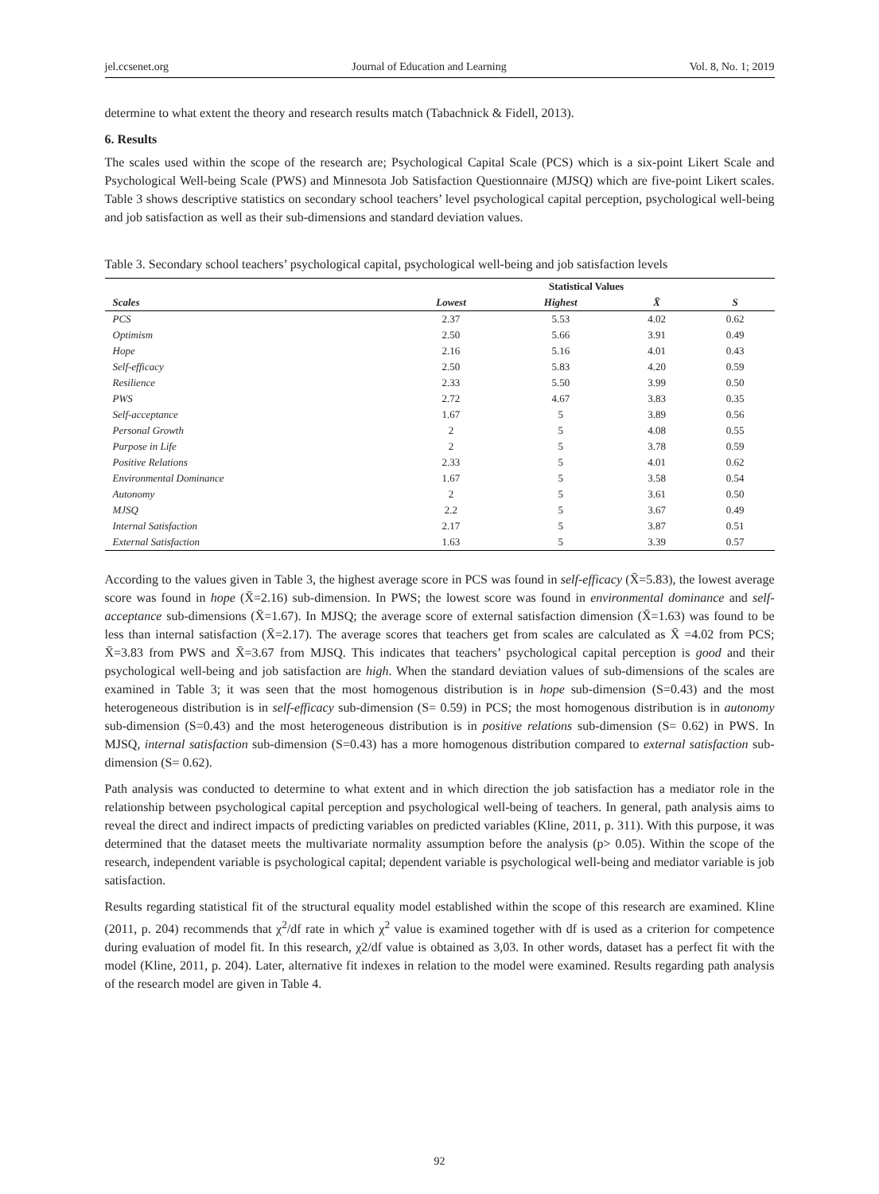jel.ccsenet.org Journal of Education and Learning Vol. 8, No. 1; 2019
determine to what extent the theory and research results match (Tabachnick & Fidell, 2013).
6. Results
The scales used within the scope of the research are; Psychological Capital Scale (PCS) which is a six-point Likert Scale and Psychological Well-being Scale (PWS) and Minnesota Job Satisfaction Questionnaire (MJSQ) which are five-point Likert scales. Table 3 shows descriptive statistics on secondary school teachers’ level psychological capital perception, psychological well-being and job satisfaction as well as their sub-dimensions and standard deviation values.
Table 3. Secondary school teachers’ psychological capital, psychological well-being and job satisfaction levels
| | Statistical Values | | | |
| --- | --- | --- | --- | --- |
| Scales | Lowest | Highest | X̄ | S |
| PCS | 2.37 | 5.53 | 4.02 | 0.62 |
| Optimism | 2.50 | 5.66 | 3.91 | 0.49 |
| Hope | 2.16 | 5.16 | 4.01 | 0.43 |
| Self-efficacy | 2.50 | 5.83 | 4.20 | 0.59 |
| Resilience | 2.33 | 5.50 | 3.99 | 0.50 |
| PWS | 2.72 | 4.67 | 3.83 | 0.35 |
| Self-acceptance | 1.67 | 5 | 3.89 | 0.56 |
| Personal Growth | 2 | 5 | 4.08 | 0.55 |
| Purpose in Life | 2 | 5 | 3.78 | 0.59 |
| Positive Relations | 2.33 | 5 | 4.01 | 0.62 |
| Environmental Dominance | 1.67 | 5 | 3.58 | 0.54 |
| Autonomy | 2 | 5 | 3.61 | 0.50 |
| MJSQ | 2.2 | 5 | 3.67 | 0.49 |
| Internal Satisfaction | 2.17 | 5 | 3.87 | 0.51 |
| External Satisfaction | 1.63 | 5 | 3.39 | 0.57 |
According to the values given in Table 3, the highest average score in PCS was found in self-efficacy (X̄=5.83), the lowest average score was found in hope (X̄=2.16) sub-dimension. In PWS; the lowest score was found in environmental dominance and self-acceptance sub-dimensions (X̄=1.67). In MJSQ; the average score of external satisfaction dimension (X̄=1.63) was found to be less than internal satisfaction (X̄=2.17). The average scores that teachers get from scales are calculated as X̄ =4.02 from PCS; X̄=3.83 from PWS and X̄=3.67 from MJSQ. This indicates that teachers’ psychological capital perception is good and their psychological well-being and job satisfaction are high. When the standard deviation values of sub-dimensions of the scales are examined in Table 3; it was seen that the most homogenous distribution is in hope sub-dimension (S=0.43) and the most heterogeneous distribution is in self-efficacy sub-dimension (S= 0.59) in PCS; the most homogenous distribution is in autonomy sub-dimension (S=0.43) and the most heterogeneous distribution is in positive relations sub-dimension (S= 0.62) in PWS. In MJSQ, internal satisfaction sub-dimension (S=0.43) has a more homogenous distribution compared to external satisfaction sub-dimension (S= 0.62).
Path analysis was conducted to determine to what extent and in which direction the job satisfaction has a mediator role in the relationship between psychological capital perception and psychological well-being of teachers. In general, path analysis aims to reveal the direct and indirect impacts of predicting variables on predicted variables (Kline, 2011, p. 311). With this purpose, it was determined that the dataset meets the multivariate normality assumption before the analysis (p> 0.05). Within the scope of the research, independent variable is psychological capital; dependent variable is psychological well-being and mediator variable is job satisfaction.
Results regarding statistical fit of the structural equality model established within the scope of this research are examined. Kline (2011, p. 204) recommends that χ<sup>2</sup>/df rate in which χ<sup>2</sup> value is examined together with df is used as a criterion for competence during evaluation of model fit. In this research, χ2/df value is obtained as 3,03. In other words, dataset has a perfect fit with the model (Kline, 2011, p. 204). Later, alternative fit indexes in relation to the model were examined. Results regarding path analysis of the research model are given in Table 4.
92